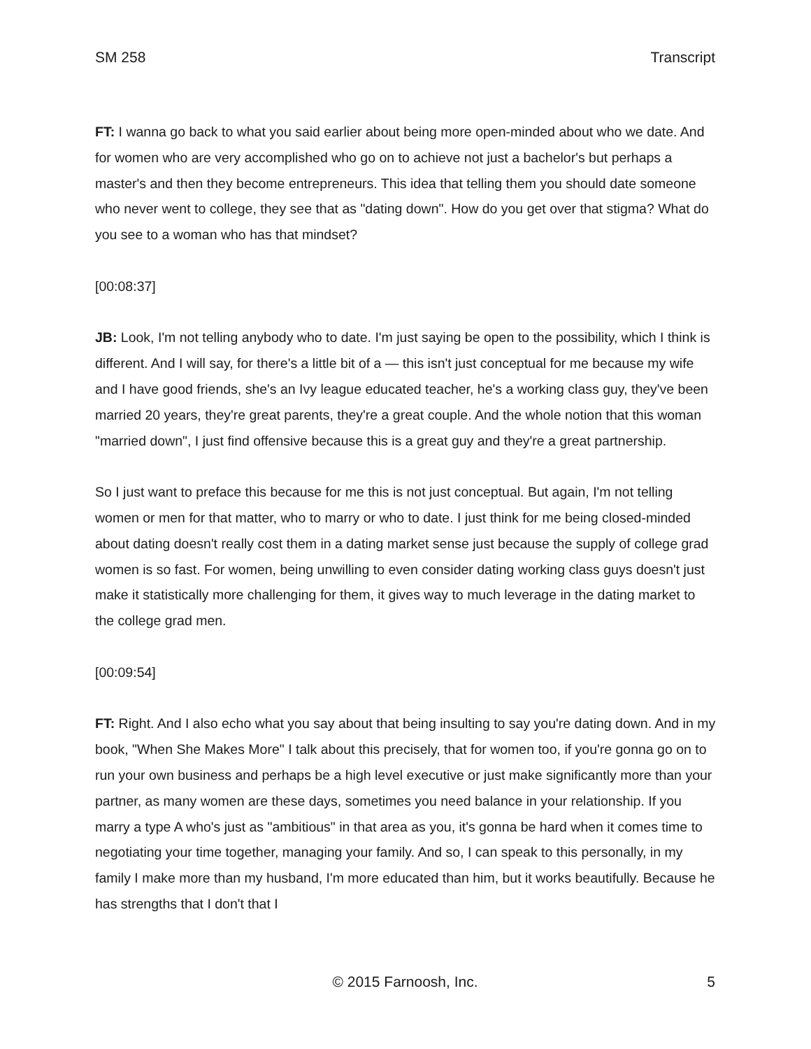SM 258 Transcript
FT: I wanna go back to what you said earlier about being more open-minded about who we date. And for women who are very accomplished who go on to achieve not just a bachelor's but perhaps a master's and then they become entrepreneurs. This idea that telling them you should date someone who never went to college, they see that as "dating down". How do you get over that stigma? What do you see to a woman who has that mindset?
[00:08:37]
JB: Look, I'm not telling anybody who to date. I'm just saying be open to the possibility, which I think is different. And I will say, for there's a little bit of a — this isn't just conceptual for me because my wife and I have good friends, she's an Ivy league educated teacher, he's a working class guy, they've been married 20 years, they're great parents, they're a great couple. And the whole notion that this woman "married down", I just find offensive because this is a great guy and they're a great partnership.
So I just want to preface this because for me this is not just conceptual. But again, I'm not telling women or men for that matter, who to marry or who to date. I just think for me being closed-minded about dating doesn't really cost them in a dating market sense just because the supply of college grad women is so fast. For women, being unwilling to even consider dating working class guys doesn't just make it statistically more challenging for them, it gives way to much leverage in the dating market to the college grad men.
[00:09:54]
FT: Right. And I also echo what you say about that being insulting to say you're dating down. And in my book, "When She Makes More" I talk about this precisely, that for women too, if you're gonna go on to run your own business and perhaps be a high level executive or just make significantly more than your partner, as many women are these days, sometimes you need balance in your relationship. If you marry a type A who's just as "ambitious" in that area as you, it's gonna be hard when it comes time to negotiating your time together, managing your family. And so, I can speak to this personally, in my family I make more than my husband, I'm more educated than him, but it works beautifully. Because he has strengths that I don't that I
© 2015 Farnoosh, Inc. 5